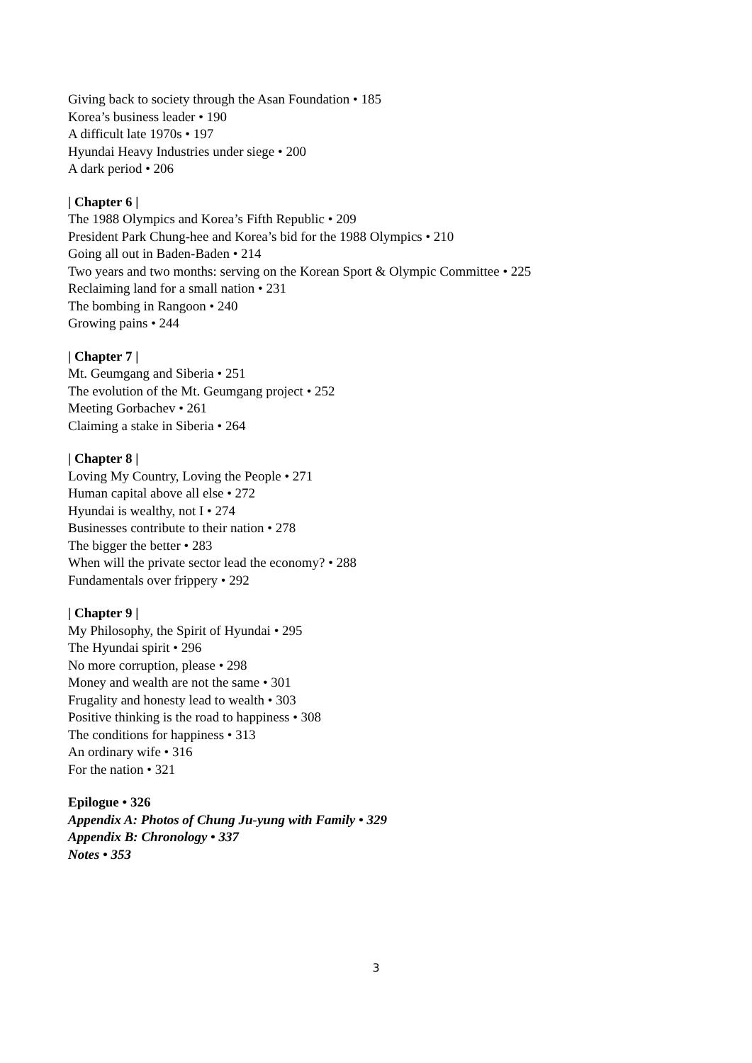Giving back to society through the Asan Foundation • 185
Korea’s business leader • 190
A difficult late 1970s • 197
Hyundai Heavy Industries under siege • 200
A dark period • 206
| Chapter 6 |
The 1988 Olympics and Korea’s Fifth Republic • 209
President Park Chung-hee and Korea’s bid for the 1988 Olympics • 210
Going all out in Baden-Baden • 214
Two years and two months: serving on the Korean Sport & Olympic Committee • 225
Reclaiming land for a small nation • 231
The bombing in Rangoon • 240
Growing pains • 244
| Chapter 7 |
Mt. Geumgang and Siberia • 251
The evolution of the Mt. Geumgang project • 252
Meeting Gorbachev • 261
Claiming a stake in Siberia • 264
| Chapter 8 |
Loving My Country, Loving the People • 271
Human capital above all else • 272
Hyundai is wealthy, not I • 274
Businesses contribute to their nation • 278
The bigger the better • 283
When will the private sector lead the economy? • 288
Fundamentals over frippery • 292
| Chapter 9 |
My Philosophy, the Spirit of Hyundai • 295
The Hyundai spirit • 296
No more corruption, please • 298
Money and wealth are not the same • 301
Frugality and honesty lead to wealth • 303
Positive thinking is the road to happiness • 308
The conditions for happiness • 313
An ordinary wife • 316
For the nation • 321
Epilogue • 326
Appendix A: Photos of Chung Ju-yung with Family • 329
Appendix B: Chronology • 337
Notes • 353
3